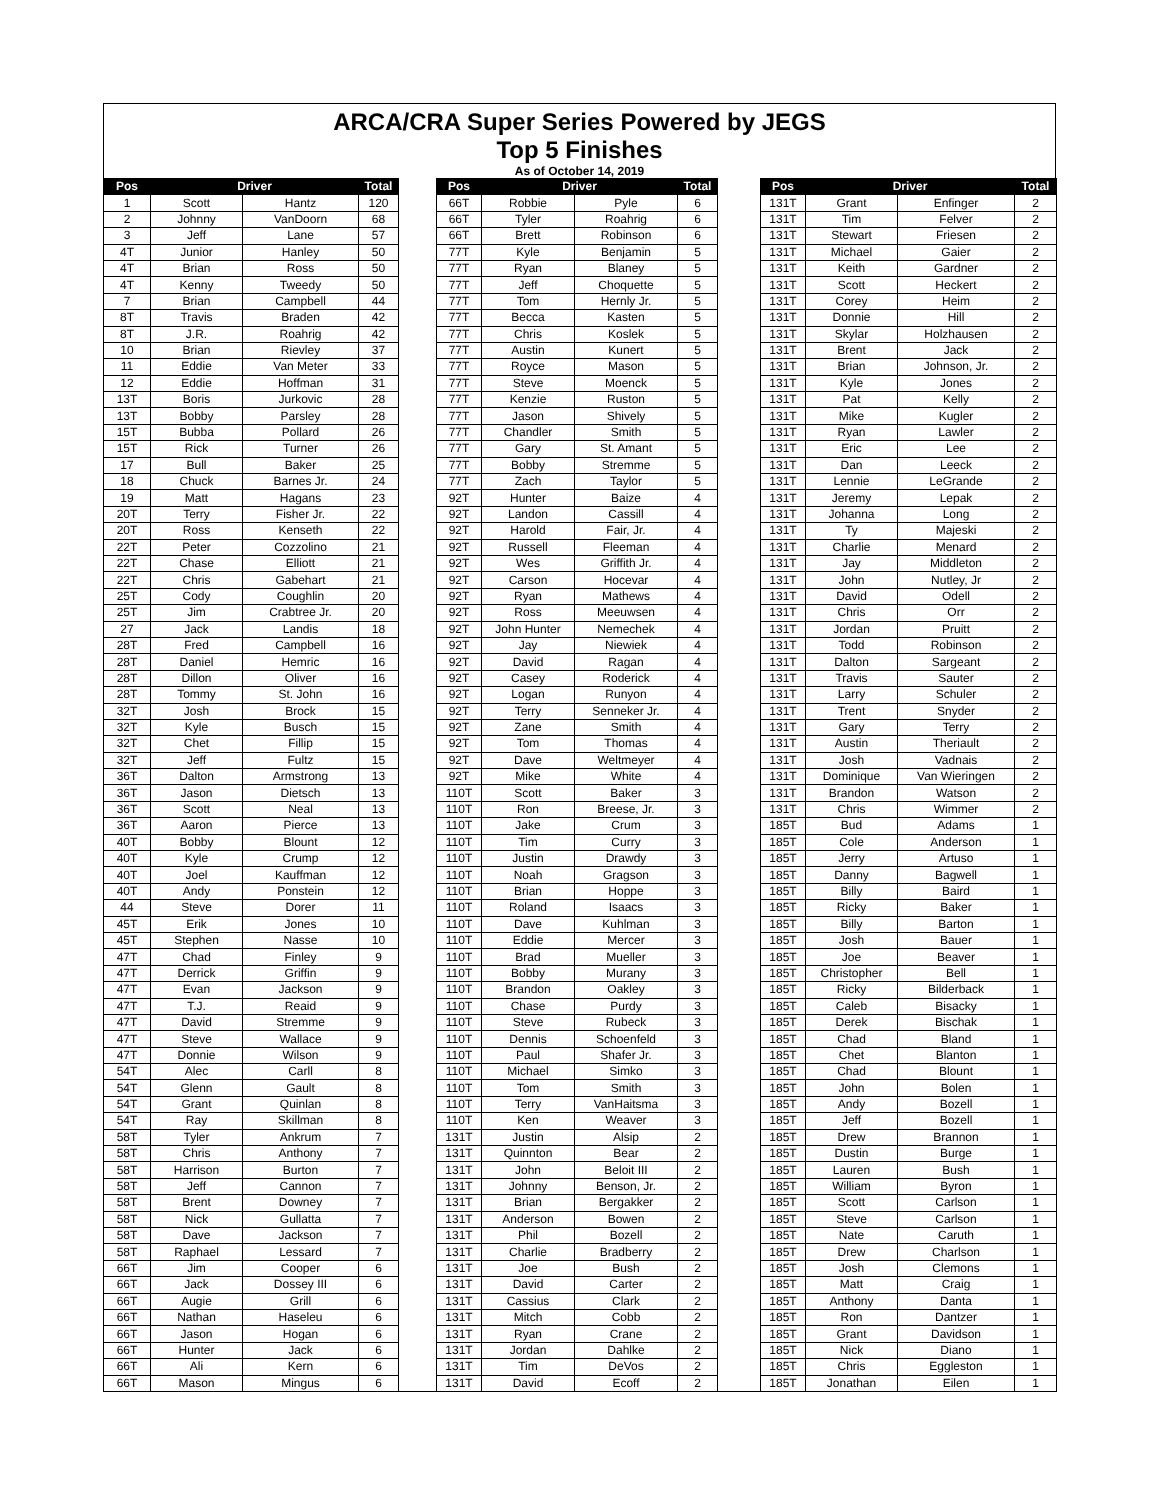ARCA/CRA Super Series Powered by JEGS
Top 5 Finishes
As of October 14, 2019
| Pos | Driver | | Total | | Pos | Driver | | Total | | Pos | Driver | | Total |
| --- | --- | --- | --- | --- | --- | --- | --- | --- | --- | --- | --- | --- | --- |
| 1 | Scott | Hantz | 120 | | 66T | Robbie | Pyle | 6 | | 131T | Grant | Enfinger | 2 |
| 2 | Johnny | VanDoorn | 68 | | 66T | Tyler | Roahrig | 6 | | 131T | Tim | Felver | 2 |
| 3 | Jeff | Lane | 57 | | 66T | Brett | Robinson | 6 | | 131T | Stewart | Friesen | 2 |
| 4T | Junior | Hanley | 50 | | 77T | Kyle | Benjamin | 5 | | 131T | Michael | Gaier | 2 |
| 4T | Brian | Ross | 50 | | 77T | Ryan | Blaney | 5 | | 131T | Keith | Gardner | 2 |
| 4T | Kenny | Tweedy | 50 | | 77T | Jeff | Choquette | 5 | | 131T | Scott | Heckert | 2 |
| 7 | Brian | Campbell | 44 | | 77T | Tom | Hernly Jr. | 5 | | 131T | Corey | Heim | 2 |
| 8T | Travis | Braden | 42 | | 77T | Becca | Kasten | 5 | | 131T | Donnie | Hill | 2 |
| 8T | J.R. | Roahrig | 42 | | 77T | Chris | Koslek | 5 | | 131T | Skylar | Holzhausen | 2 |
| 10 | Brian | Rievley | 37 | | 77T | Austin | Kunert | 5 | | 131T | Brent | Jack | 2 |
| 11 | Eddie | Van Meter | 33 | | 77T | Royce | Mason | 5 | | 131T | Brian | Johnson, Jr. | 2 |
| 12 | Eddie | Hoffman | 31 | | 77T | Steve | Moenck | 5 | | 131T | Kyle | Jones | 2 |
| 13T | Boris | Jurkovic | 28 | | 77T | Kenzie | Ruston | 5 | | 131T | Pat | Kelly | 2 |
| 13T | Bobby | Parsley | 28 | | 77T | Jason | Shively | 5 | | 131T | Mike | Kugler | 2 |
| 15T | Bubba | Pollard | 26 | | 77T | Chandler | Smith | 5 | | 131T | Ryan | Lawler | 2 |
| 15T | Rick | Turner | 26 | | 77T | Gary | St. Amant | 5 | | 131T | Eric | Lee | 2 |
| 17 | Bull | Baker | 25 | | 77T | Bobby | Stremme | 5 | | 131T | Dan | Leeck | 2 |
| 18 | Chuck | Barnes Jr. | 24 | | 77T | Zach | Taylor | 5 | | 131T | Lennie | LeGrande | 2 |
| 19 | Matt | Hagans | 23 | | 92T | Hunter | Baize | 4 | | 131T | Jeremy | Lepak | 2 |
| 20T | Terry | Fisher Jr. | 22 | | 92T | Landon | Cassill | 4 | | 131T | Johanna | Long | 2 |
| 20T | Ross | Kenseth | 22 | | 92T | Harold | Fair, Jr. | 4 | | 131T | Ty | Majeski | 2 |
| 22T | Peter | Cozzolino | 21 | | 92T | Russell | Fleeman | 4 | | 131T | Charlie | Menard | 2 |
| 22T | Chase | Elliott | 21 | | 92T | Wes | Griffith Jr. | 4 | | 131T | Jay | Middleton | 2 |
| 22T | Chris | Gabehart | 21 | | 92T | Carson | Hocevar | 4 | | 131T | John | Nutley, Jr | 2 |
| 25T | Cody | Coughlin | 20 | | 92T | Ryan | Mathews | 4 | | 131T | David | Odell | 2 |
| 25T | Jim | Crabtree Jr. | 20 | | 92T | Ross | Meeuwsen | 4 | | 131T | Chris | Orr | 2 |
| 27 | Jack | Landis | 18 | | 92T | John Hunter | Nemechek | 4 | | 131T | Jordan | Pruitt | 2 |
| 28T | Fred | Campbell | 16 | | 92T | Jay | Niewiek | 4 | | 131T | Todd | Robinson | 2 |
| 28T | Daniel | Hemric | 16 | | 92T | David | Ragan | 4 | | 131T | Dalton | Sargeant | 2 |
| 28T | Dillon | Oliver | 16 | | 92T | Casey | Roderick | 4 | | 131T | Travis | Sauter | 2 |
| 28T | Tommy | St. John | 16 | | 92T | Logan | Runyon | 4 | | 131T | Larry | Schuler | 2 |
| 32T | Josh | Brock | 15 | | 92T | Terry | Senneker Jr. | 4 | | 131T | Trent | Snyder | 2 |
| 32T | Kyle | Busch | 15 | | 92T | Zane | Smith | 4 | | 131T | Gary | Terry | 2 |
| 32T | Chet | Fillip | 15 | | 92T | Tom | Thomas | 4 | | 131T | Austin | Theriault | 2 |
| 32T | Jeff | Fultz | 15 | | 92T | Dave | Weltmeyer | 4 | | 131T | Josh | Vadnais | 2 |
| 36T | Dalton | Armstrong | 13 | | 92T | Mike | White | 4 | | 131T | Dominique | Van Wieringen | 2 |
| 36T | Jason | Dietsch | 13 | | 110T | Scott | Baker | 3 | | 131T | Brandon | Watson | 2 |
| 36T | Scott | Neal | 13 | | 110T | Ron | Breese, Jr. | 3 | | 131T | Chris | Wimmer | 2 |
| 36T | Aaron | Pierce | 13 | | 110T | Jake | Crum | 3 | | 185T | Bud | Adams | 1 |
| 40T | Bobby | Blount | 12 | | 110T | Tim | Curry | 3 | | 185T | Cole | Anderson | 1 |
| 40T | Kyle | Crump | 12 | | 110T | Justin | Drawdy | 3 | | 185T | Jerry | Artuso | 1 |
| 40T | Joel | Kauffman | 12 | | 110T | Noah | Gragson | 3 | | 185T | Danny | Bagwell | 1 |
| 40T | Andy | Ponstein | 12 | | 110T | Brian | Hoppe | 3 | | 185T | Billy | Baird | 1 |
| 44 | Steve | Dorer | 11 | | 110T | Roland | Isaacs | 3 | | 185T | Ricky | Baker | 1 |
| 45T | Erik | Jones | 10 | | 110T | Dave | Kuhlman | 3 | | 185T | Billy | Barton | 1 |
| 45T | Stephen | Nasse | 10 | | 110T | Eddie | Mercer | 3 | | 185T | Josh | Bauer | 1 |
| 47T | Chad | Finley | 9 | | 110T | Brad | Mueller | 3 | | 185T | Joe | Beaver | 1 |
| 47T | Derrick | Griffin | 9 | | 110T | Bobby | Murany | 3 | | 185T | Christopher | Bell | 1 |
| 47T | Evan | Jackson | 9 | | 110T | Brandon | Oakley | 3 | | 185T | Ricky | Bilderback | 1 |
| 47T | T.J. | Reaid | 9 | | 110T | Chase | Purdy | 3 | | 185T | Caleb | Bisacky | 1 |
| 47T | David | Stremme | 9 | | 110T | Steve | Rubeck | 3 | | 185T | Derek | Bischak | 1 |
| 47T | Steve | Wallace | 9 | | 110T | Dennis | Schoenfeld | 3 | | 185T | Chad | Bland | 1 |
| 47T | Donnie | Wilson | 9 | | 110T | Paul | Shafer Jr. | 3 | | 185T | Chet | Blanton | 1 |
| 54T | Alec | Carll | 8 | | 110T | Michael | Simko | 3 | | 185T | Chad | Blount | 1 |
| 54T | Glenn | Gault | 8 | | 110T | Tom | Smith | 3 | | 185T | John | Bolen | 1 |
| 54T | Grant | Quinlan | 8 | | 110T | Terry | VanHaitsma | 3 | | 185T | Andy | Bozell | 1 |
| 54T | Ray | Skillman | 8 | | 110T | Ken | Weaver | 3 | | 185T | Jeff | Bozell | 1 |
| 58T | Tyler | Ankrum | 7 | | 131T | Justin | Alsip | 2 | | 185T | Drew | Brannon | 1 |
| 58T | Chris | Anthony | 7 | | 131T | Quinnton | Bear | 2 | | 185T | Dustin | Burge | 1 |
| 58T | Harrison | Burton | 7 | | 131T | John | Beloit III | 2 | | 185T | Lauren | Bush | 1 |
| 58T | Jeff | Cannon | 7 | | 131T | Johnny | Benson, Jr. | 2 | | 185T | William | Byron | 1 |
| 58T | Brent | Downey | 7 | | 131T | Brian | Bergakker | 2 | | 185T | Scott | Carlson | 1 |
| 58T | Nick | Gullatta | 7 | | 131T | Anderson | Bowen | 2 | | 185T | Steve | Carlson | 1 |
| 58T | Dave | Jackson | 7 | | 131T | Phil | Bozell | 2 | | 185T | Nate | Caruth | 1 |
| 58T | Raphael | Lessard | 7 | | 131T | Charlie | Bradberry | 2 | | 185T | Drew | Charlson | 1 |
| 66T | Jim | Cooper | 6 | | 131T | Joe | Bush | 2 | | 185T | Josh | Clemons | 1 |
| 66T | Jack | Dossey III | 6 | | 131T | David | Carter | 2 | | 185T | Matt | Craig | 1 |
| 66T | Augie | Grill | 6 | | 131T | Cassius | Clark | 2 | | 185T | Anthony | Danta | 1 |
| 66T | Nathan | Haseleu | 6 | | 131T | Mitch | Cobb | 2 | | 185T | Ron | Dantzer | 1 |
| 66T | Jason | Hogan | 6 | | 131T | Ryan | Crane | 2 | | 185T | Grant | Davidson | 1 |
| 66T | Hunter | Jack | 6 | | 131T | Jordan | Dahlke | 2 | | 185T | Nick | Diano | 1 |
| 66T | Ali | Kern | 6 | | 131T | Tim | DeVos | 2 | | 185T | Chris | Eggleston | 1 |
| 66T | Mason | Mingus | 6 | | 131T | David | Ecoff | 2 | | 185T | Jonathan | Eilen | 1 |